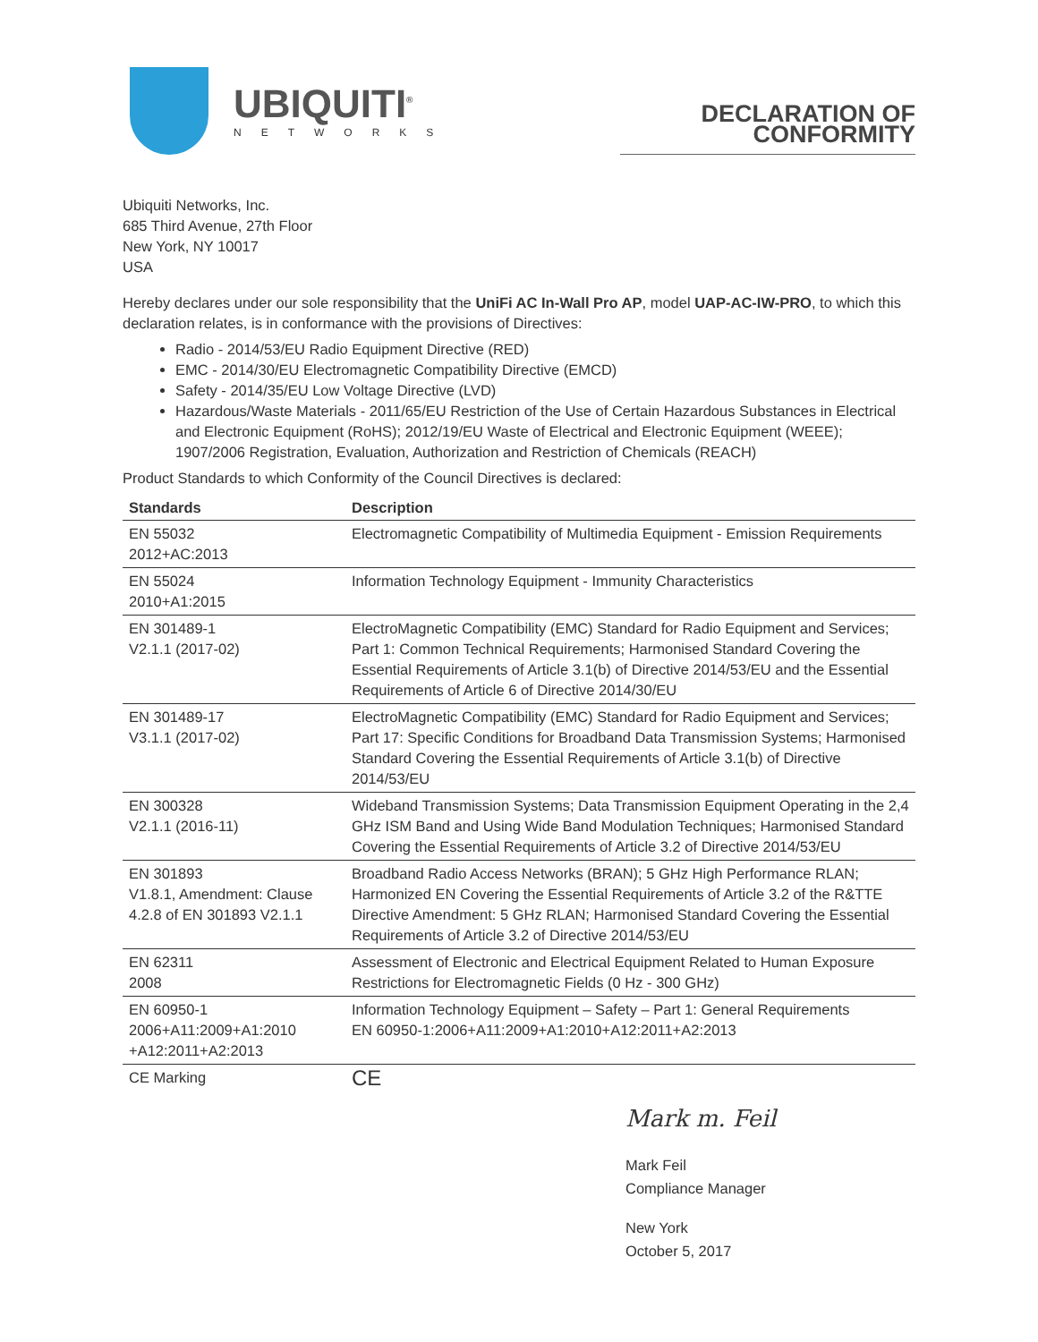UBIQUITI<sup>®</sup>
NETWORKS
DECLARATION OF CONFORMITY
Ubiquiti Networks, Inc.
685 Third Avenue, 27th Floor
New York, NY 10017
USA
Hereby declares under our sole responsibility that the UniFi AC In-Wall Pro AP, model UAP-AC-IW-PRO, to which this declaration relates, is in conformance with the provisions of Directives:
Radio - 2014/53/EU Radio Equipment Directive (RED)
EMC - 2014/30/EU Electromagnetic Compatibility Directive (EMCD)
Safety - 2014/35/EU Low Voltage Directive (LVD)
Hazardous/Waste Materials - 2011/65/EU Restriction of the Use of Certain Hazardous Substances in Electrical and Electronic Equipment (RoHS); 2012/19/EU Waste of Electrical and Electronic Equipment (WEEE); 1907/2006 Registration, Evaluation, Authorization and Restriction of Chemicals (REACH)
Product Standards to which Conformity of the Council Directives is declared:
| Standards | Description |
| --- | --- |
| EN 55032 2012+AC:2013 | Electromagnetic Compatibility of Multimedia Equipment - Emission Requirements |
| EN 55024 2010+A1:2015 | Information Technology Equipment - Immunity Characteristics |
| EN 301489-1 V2.1.1 (2017-02) | ElectroMagnetic Compatibility (EMC) Standard for Radio Equipment and Services; Part 1: Common Technical Requirements; Harmonised Standard Covering the Essential Requirements of Article 3.1(b) of Directive 2014/53/EU and the Essential Requirements of Article 6 of Directive 2014/30/EU |
| EN 301489-17 V3.1.1 (2017-02) | ElectroMagnetic Compatibility (EMC) Standard for Radio Equipment and Services; Part 17: Specific Conditions for Broadband Data Transmission Systems; Harmonised Standard Covering the Essential Requirements of Article 3.1(b) of Directive 2014/53/EU |
| EN 300328 V2.1.1 (2016-11) | Wideband Transmission Systems; Data Transmission Equipment Operating in the 2,4 GHz ISM Band and Using Wide Band Modulation Techniques; Harmonised Standard Covering the Essential Requirements of Article 3.2 of Directive 2014/53/EU |
| EN 301893 V1.8.1, Amendment: Clause 4.2.8 of EN 301893 V2.1.1 | Broadband Radio Access Networks (BRAN); 5 GHz High Performance RLAN; Harmonized EN Covering the Essential Requirements of Article 3.2 of the R&TTE Directive Amendment: 5 GHz RLAN; Harmonised Standard Covering the Essential Requirements of Article 3.2 of Directive 2014/53/EU |
| EN 62311 2008 | Assessment of Electronic and Electrical Equipment Related to Human Exposure Restrictions for Electromagnetic Fields (0 Hz - 300 GHz) |
| EN 60950-1 2006+A11:2009+A1:2010 +A12:2011+A2:2013 | Information Technology Equipment – Safety – Part 1: General Requirements EN 60950-1:2006+A11:2009+A1:2010+A12:2011+A2:2013 |
| CE Marking | CE |
Mark m. Feil
Mark Feil
Compliance Manager
New York
October 5, 2017